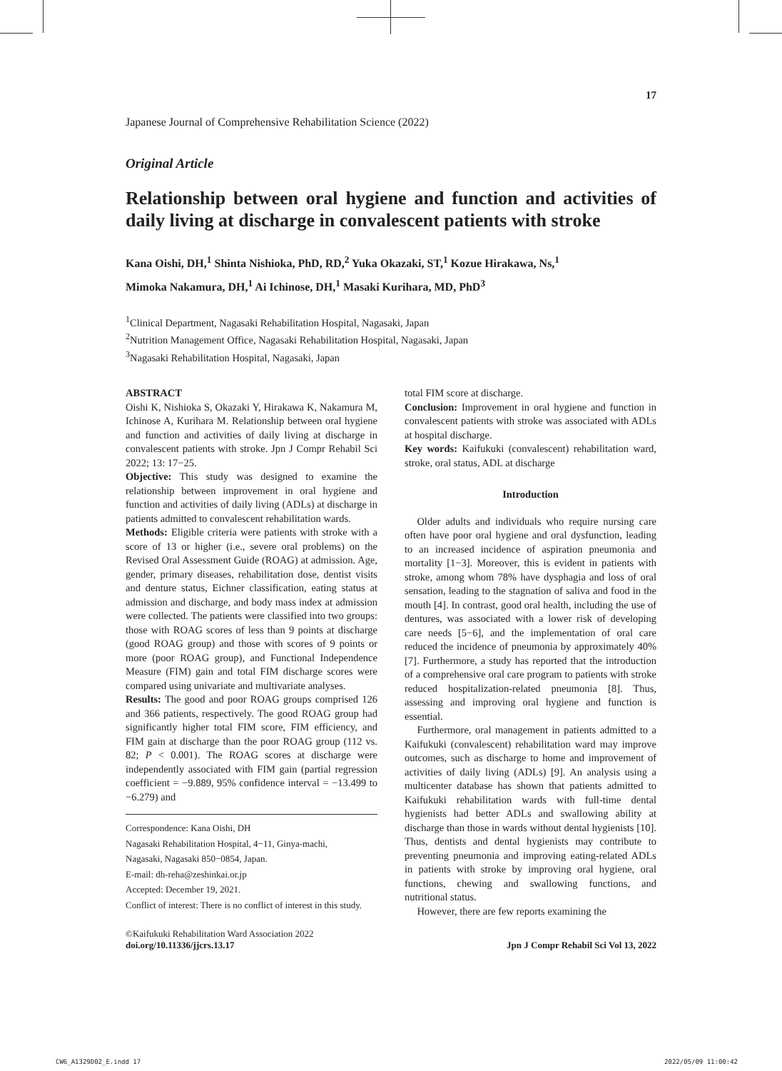17
Japanese Journal of Comprehensive Rehabilitation Science (2022)
Original Article
Relationship between oral hygiene and function and activities of daily living at discharge in convalescent patients with stroke
Kana Oishi, DH,<sup>1</sup> Shinta Nishioka, PhD, RD,<sup>2</sup> Yuka Okazaki, ST,<sup>1</sup> Kozue Hirakawa, Ns,<sup>1</sup>
Mimoka Nakamura, DH,<sup>1</sup> Ai Ichinose, DH,<sup>1</sup> Masaki Kurihara, MD, PhD<sup>3</sup>
<sup>1</sup> Clinical Department, Nagasaki Rehabilitation Hospital, Nagasaki, Japan
<sup>2</sup> Nutrition Management Office, Nagasaki Rehabilitation Hospital, Nagasaki, Japan
<sup>3</sup> Nagasaki Rehabilitation Hospital, Nagasaki, Japan
ABSTRACT
Oishi K, Nishioka S, Okazaki Y, Hirakawa K, Nakamura M, Ichinose A, Kurihara M. Relationship between oral hygiene and function and activities of daily living at discharge in convalescent patients with stroke. Jpn J Compr Rehabil Sci 2022; 13: 17−25.
Objective: This study was designed to examine the relationship between improvement in oral hygiene and function and activities of daily living (ADLs) at discharge in patients admitted to convalescent rehabilitation wards.
Methods: Eligible criteria were patients with stroke with a score of 13 or higher (i.e., severe oral problems) on the Revised Oral Assessment Guide (ROAG) at admission. Age, gender, primary diseases, rehabilitation dose, dentist visits and denture status, Eichner classification, eating status at admission and discharge, and body mass index at admission were collected. The patients were classified into two groups: those with ROAG scores of less than 9 points at discharge (good ROAG group) and those with scores of 9 points or more (poor ROAG group), and Functional Independence Measure (FIM) gain and total FIM discharge scores were compared using univariate and multivariate analyses.
Results: The good and poor ROAG groups comprised 126 and 366 patients, respectively. The good ROAG group had significantly higher total FIM score, FIM efficiency, and FIM gain at discharge than the poor ROAG group (112 vs. 82; P < 0.001). The ROAG scores at discharge were independently associated with FIM gain (partial regression coefficient = −9.889, 95% confidence interval = −13.499 to −6.279) and
Correspondence: Kana Oishi, DH
Nagasaki Rehabilitation Hospital, 4−11, Ginya-machi,
Nagasaki, Nagasaki 850−0854, Japan.
E-mail: dh-reha@zeshinkai.or.jp
Accepted: December 19, 2021.
Conflict of interest: There is no conflict of interest in this study.
total FIM score at discharge.
Conclusion: Improvement in oral hygiene and function in convalescent patients with stroke was associated with ADLs at hospital discharge.
Key words: Kaifukuki (convalescent) rehabilitation ward, stroke, oral status, ADL at discharge
Introduction
Older adults and individuals who require nursing care often have poor oral hygiene and oral dysfunction, leading to an increased incidence of aspiration pneumonia and mortality [1−3]. Moreover, this is evident in patients with stroke, among whom 78% have dysphagia and loss of oral sensation, leading to the stagnation of saliva and food in the mouth [4]. In contrast, good oral health, including the use of dentures, was associated with a lower risk of developing care needs [5−6], and the implementation of oral care reduced the incidence of pneumonia by approximately 40% [7]. Furthermore, a study has reported that the introduction of a comprehensive oral care program to patients with stroke reduced hospitalization-related pneumonia [8]. Thus, assessing and improving oral hygiene and function is essential.
Furthermore, oral management in patients admitted to a Kaifukuki (convalescent) rehabilitation ward may improve outcomes, such as discharge to home and improvement of activities of daily living (ADLs) [9]. An analysis using a multicenter database has shown that patients admitted to Kaifukuki rehabilitation wards with full-time dental hygienists had better ADLs and swallowing ability at discharge than those in wards without dental hygienists [10]. Thus, dentists and dental hygienists may contribute to preventing pneumonia and improving eating-related ADLs in patients with stroke by improving oral hygiene, oral functions, chewing and swallowing functions, and nutritional status.
However, there are few reports examining the
©Kaifukuki Rehabilitation Ward Association 2022
doi.org/10.11336/jjcrs.13.17
Jpn J Compr Rehabil Sci Vol 13, 2022
CW6_A1329D02_E.indd 17 2022/05/09 11:00:42